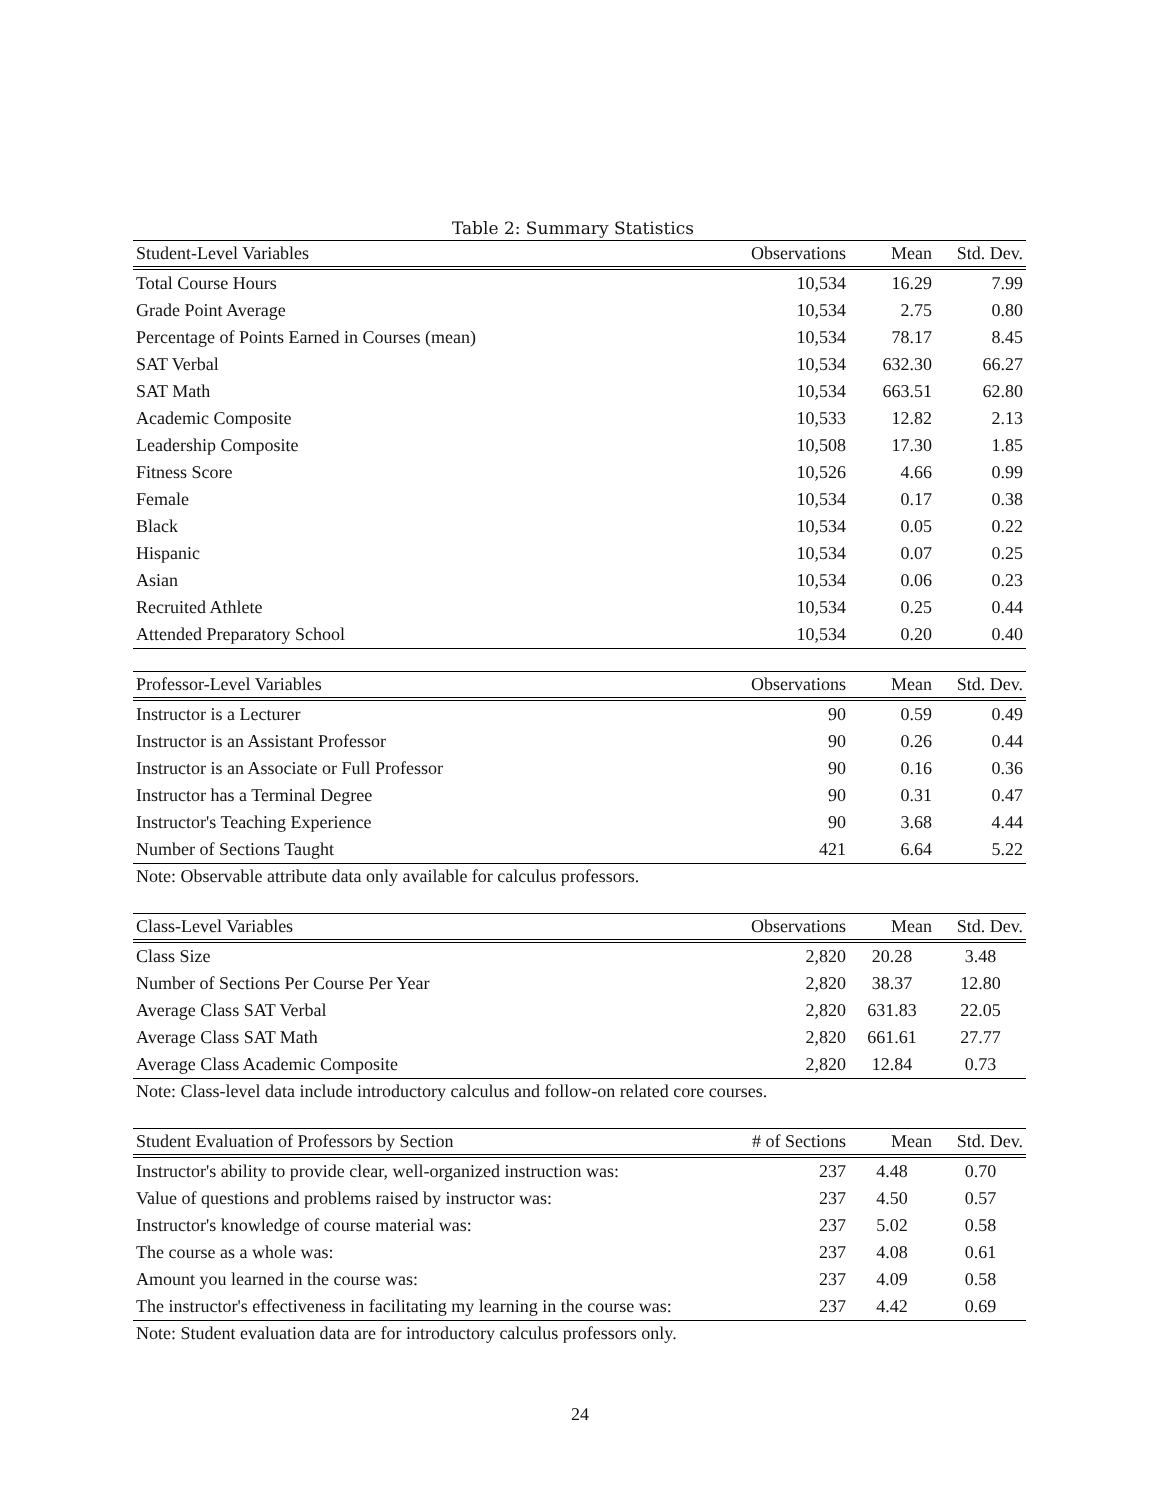Table 2: Summary Statistics
| Student-Level Variables | Observations | Mean | Std. Dev. |
| --- | --- | --- | --- |
| Total Course Hours | 10,534 | 16.29 | 7.99 |
| Grade Point Average | 10,534 | 2.75 | 0.80 |
| Percentage of Points Earned in Courses (mean) | 10,534 | 78.17 | 8.45 |
| SAT Verbal | 10,534 | 632.30 | 66.27 |
| SAT Math | 10,534 | 663.51 | 62.80 |
| Academic Composite | 10,533 | 12.82 | 2.13 |
| Leadership Composite | 10,508 | 17.30 | 1.85 |
| Fitness Score | 10,526 | 4.66 | 0.99 |
| Female | 10,534 | 0.17 | 0.38 |
| Black | 10,534 | 0.05 | 0.22 |
| Hispanic | 10,534 | 0.07 | 0.25 |
| Asian | 10,534 | 0.06 | 0.23 |
| Recruited Athlete | 10,534 | 0.25 | 0.44 |
| Attended Preparatory School | 10,534 | 0.20 | 0.40 |
| Professor-Level Variables | Observations | Mean | Std. Dev. |
| --- | --- | --- | --- |
| Instructor is a Lecturer | 90 | 0.59 | 0.49 |
| Instructor is an Assistant Professor | 90 | 0.26 | 0.44 |
| Instructor is an Associate or Full Professor | 90 | 0.16 | 0.36 |
| Instructor has a Terminal Degree | 90 | 0.31 | 0.47 |
| Instructor's Teaching Experience | 90 | 3.68 | 4.44 |
| Number of Sections Taught | 421 | 6.64 | 5.22 |
Note: Observable attribute data only available for calculus professors.
| Class-Level Variables | Observations | Mean | Std. Dev. |
| --- | --- | --- | --- |
| Class Size | 2,820 | 20.28 | 3.48 |
| Number of Sections Per Course Per Year | 2,820 | 38.37 | 12.80 |
| Average Class SAT Verbal | 2,820 | 631.83 | 22.05 |
| Average Class SAT Math | 2,820 | 661.61 | 27.77 |
| Average Class Academic Composite | 2,820 | 12.84 | 0.73 |
Note: Class-level data include introductory calculus and follow-on related core courses.
| Student Evaluation of Professors by Section | # of Sections | Mean | Std. Dev. |
| --- | --- | --- | --- |
| Instructor's ability to provide clear, well-organized instruction was: | 237 | 4.48 | 0.70 |
| Value of questions and problems raised by instructor was: | 237 | 4.50 | 0.57 |
| Instructor's knowledge of course material was: | 237 | 5.02 | 0.58 |
| The course as a whole was: | 237 | 4.08 | 0.61 |
| Amount you learned in the course was: | 237 | 4.09 | 0.58 |
| The instructor's effectiveness in facilitating my learning in the course was: | 237 | 4.42 | 0.69 |
Note: Student evaluation data are for introductory calculus professors only.
24